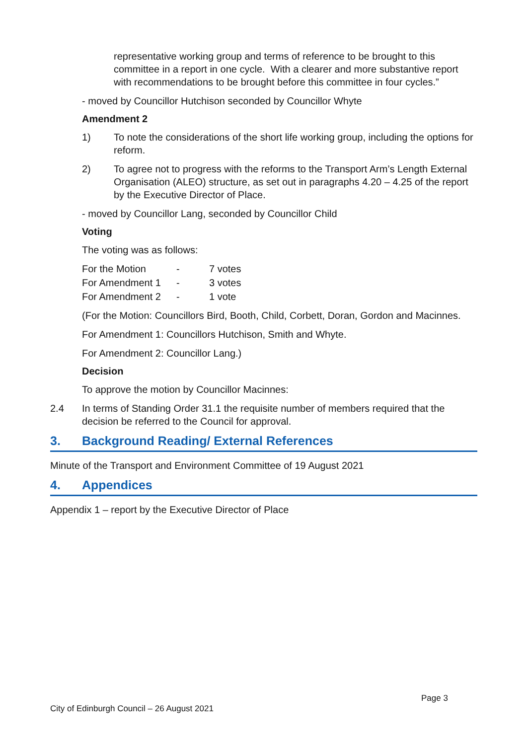representative working group and terms of reference to be brought to this committee in a report in one cycle. With a clearer and more substantive report with recommendations to be brought before this committee in four cycles.”
- moved by Councillor Hutchison seconded by Councillor Whyte
Amendment 2
1) To note the considerations of the short life working group, including the options for reform.
2) To agree not to progress with the reforms to the Transport Arm’s Length External Organisation (ALEO) structure, as set out in paragraphs 4.20 – 4.25 of the report by the Executive Director of Place.
- moved by Councillor Lang, seconded by Councillor Child
Voting
The voting was as follows:
| For the Motion | - | 7 votes |
| For Amendment 1 | - | 3 votes |
| For Amendment 2 | - | 1 vote |
(For the Motion: Councillors Bird, Booth, Child, Corbett, Doran, Gordon and Macinnes.
For Amendment 1: Councillors Hutchison, Smith and Whyte.
For Amendment 2: Councillor Lang.)
Decision
To approve the motion by Councillor Macinnes:
2.4 In terms of Standing Order 31.1 the requisite number of members required that the decision be referred to the Council for approval.
3. Background Reading/ External References
Minute of the Transport and Environment Committee of 19 August 2021
4. Appendices
Appendix 1 – report by the Executive Director of Place
Page 3
City of Edinburgh Council – 26 August 2021